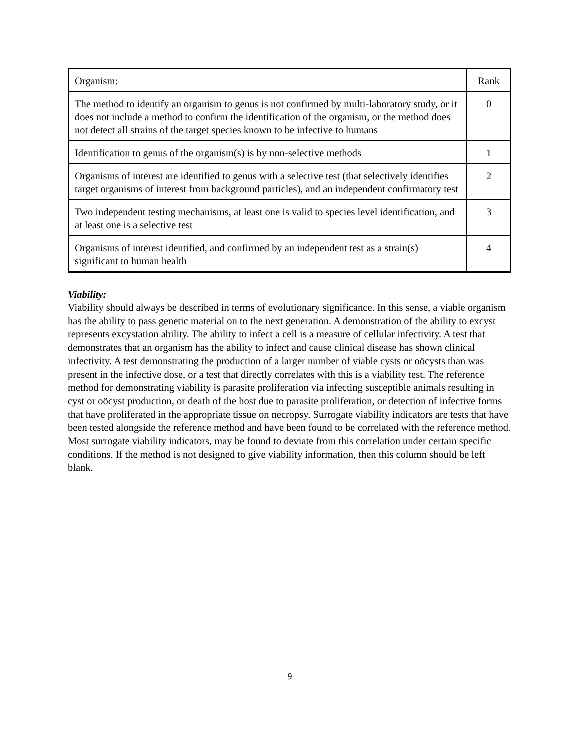| Organism: | Rank |
| The method to identify an organism to genus is not confirmed by multi-laboratory study, or it does not include a method to confirm the identification of the organism, or the method does not detect all strains of the target species known to be infective to humans | 0 |
| Identification to genus of the organism(s) is by non-selective methods | 1 |
| Organisms of interest are identified to genus with a selective test (that selectively identifies target organisms of interest from background particles), and an independent confirmatory test | 2 |
| Two independent testing mechanisms, at least one is valid to species level identification, and at least one is a selective test | 3 |
| Organisms of interest identified, and confirmed by an independent test as a strain(s) significant to human health | 4 |
Viability:
Viability should always be described in terms of evolutionary significance. In this sense, a viable organism has the ability to pass genetic material on to the next generation. A demonstration of the ability to excyst represents excystation ability. The ability to infect a cell is a measure of cellular infectivity. A test that demonstrates that an organism has the ability to infect and cause clinical disease has shown clinical infectivity. A test demonstrating the production of a larger number of viable cysts or oöcysts than was present in the infective dose, or a test that directly correlates with this is a viability test. The reference method for demonstrating viability is parasite proliferation via infecting susceptible animals resulting in cyst or oöcyst production, or death of the host due to parasite proliferation, or detection of infective forms that have proliferated in the appropriate tissue on necropsy. Surrogate viability indicators are tests that have been tested alongside the reference method and have been found to be correlated with the reference method. Most surrogate viability indicators, may be found to deviate from this correlation under certain specific conditions. If the method is not designed to give viability information, then this column should be left blank.
9